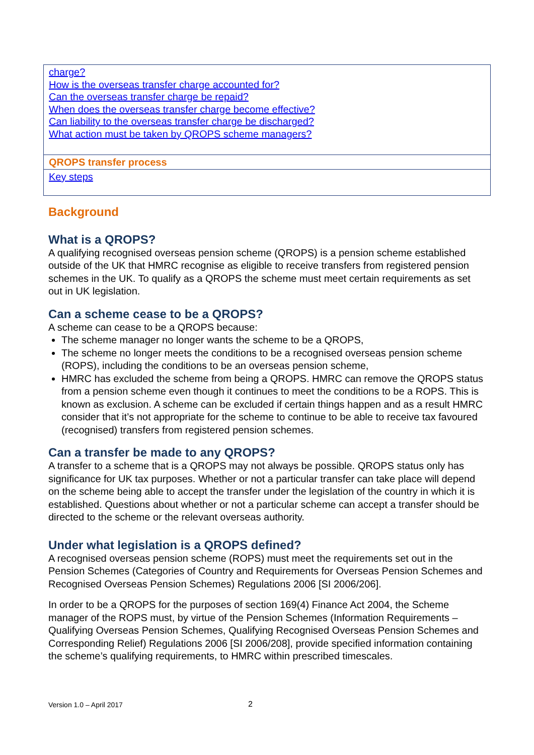charge?
How is the overseas transfer charge accounted for?
Can the overseas transfer charge be repaid?
When does the overseas transfer charge become effective?
Can liability to the overseas transfer charge be discharged?
What action must be taken by QROPS scheme managers?
QROPS transfer process
Key steps
Background
What is a QROPS?
A qualifying recognised overseas pension scheme (QROPS) is a pension scheme established outside of the UK that HMRC recognise as eligible to receive transfers from registered pension schemes in the UK. To qualify as a QROPS the scheme must meet certain requirements as set out in UK legislation.
Can a scheme cease to be a QROPS?
A scheme can cease to be a QROPS because:
The scheme manager no longer wants the scheme to be a QROPS,
The scheme no longer meets the conditions to be a recognised overseas pension scheme (ROPS), including the conditions to be an overseas pension scheme,
HMRC has excluded the scheme from being a QROPS. HMRC can remove the QROPS status from a pension scheme even though it continues to meet the conditions to be a ROPS. This is known as exclusion. A scheme can be excluded if certain things happen and as a result HMRC consider that it’s not appropriate for the scheme to continue to be able to receive tax favoured (recognised) transfers from registered pension schemes.
Can a transfer be made to any QROPS?
A transfer to a scheme that is a QROPS may not always be possible. QROPS status only has significance for UK tax purposes. Whether or not a particular transfer can take place will depend on the scheme being able to accept the transfer under the legislation of the country in which it is established. Questions about whether or not a particular scheme can accept a transfer should be directed to the scheme or the relevant overseas authority.
Under what legislation is a QROPS defined?
A recognised overseas pension scheme (ROPS) must meet the requirements set out in the Pension Schemes (Categories of Country and Requirements for Overseas Pension Schemes and Recognised Overseas Pension Schemes) Regulations 2006 [SI 2006/206].
In order to be a QROPS for the purposes of section 169(4) Finance Act 2004, the Scheme manager of the ROPS must, by virtue of the Pension Schemes (Information Requirements – Qualifying Overseas Pension Schemes, Qualifying Recognised Overseas Pension Schemes and Corresponding Relief) Regulations 2006 [SI 2006/208], provide specified information containing the scheme’s qualifying requirements, to HMRC within prescribed timescales.
Version 1.0 – April 2017 2